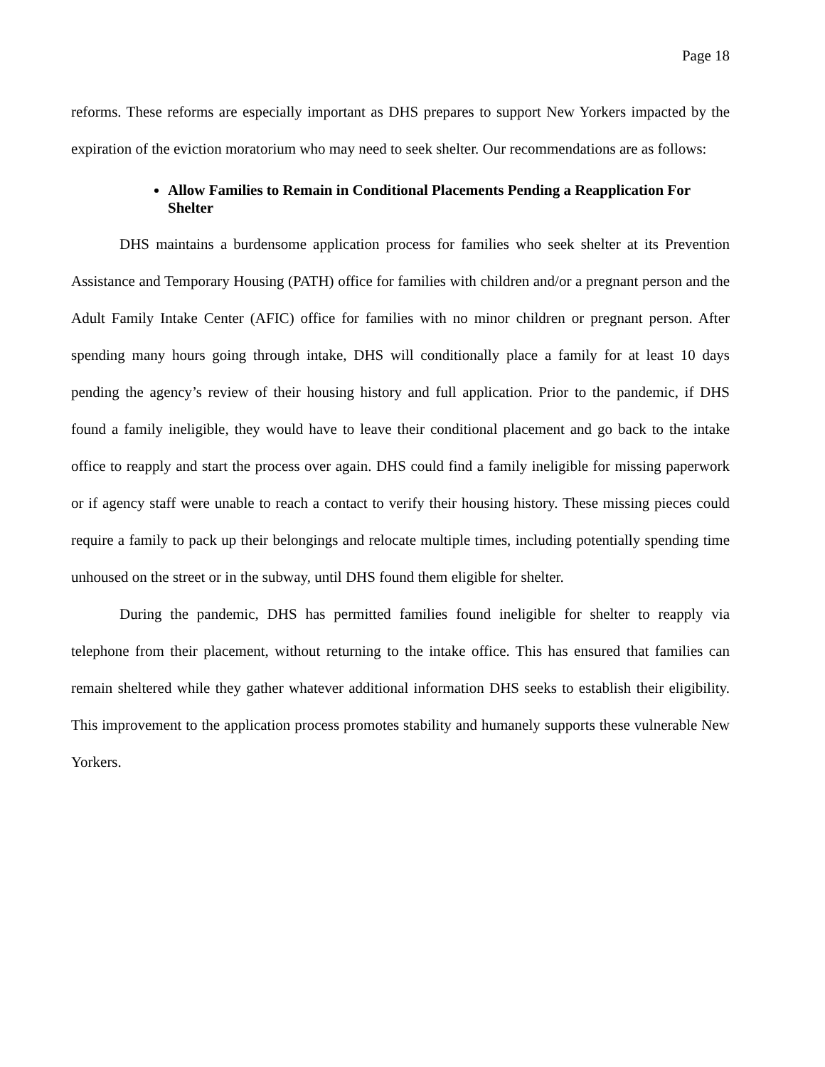Page 18
reforms. These reforms are especially important as DHS prepares to support New Yorkers impacted by the expiration of the eviction moratorium who may need to seek shelter. Our recommendations are as follows:
Allow Families to Remain in Conditional Placements Pending a Reapplication For Shelter
DHS maintains a burdensome application process for families who seek shelter at its Prevention Assistance and Temporary Housing (PATH) office for families with children and/or a pregnant person and the Adult Family Intake Center (AFIC) office for families with no minor children or pregnant person. After spending many hours going through intake, DHS will conditionally place a family for at least 10 days pending the agency’s review of their housing history and full application. Prior to the pandemic, if DHS found a family ineligible, they would have to leave their conditional placement and go back to the intake office to reapply and start the process over again. DHS could find a family ineligible for missing paperwork or if agency staff were unable to reach a contact to verify their housing history. These missing pieces could require a family to pack up their belongings and relocate multiple times, including potentially spending time unhoused on the street or in the subway, until DHS found them eligible for shelter.
During the pandemic, DHS has permitted families found ineligible for shelter to reapply via telephone from their placement, without returning to the intake office. This has ensured that families can remain sheltered while they gather whatever additional information DHS seeks to establish their eligibility. This improvement to the application process promotes stability and humanely supports these vulnerable New Yorkers.